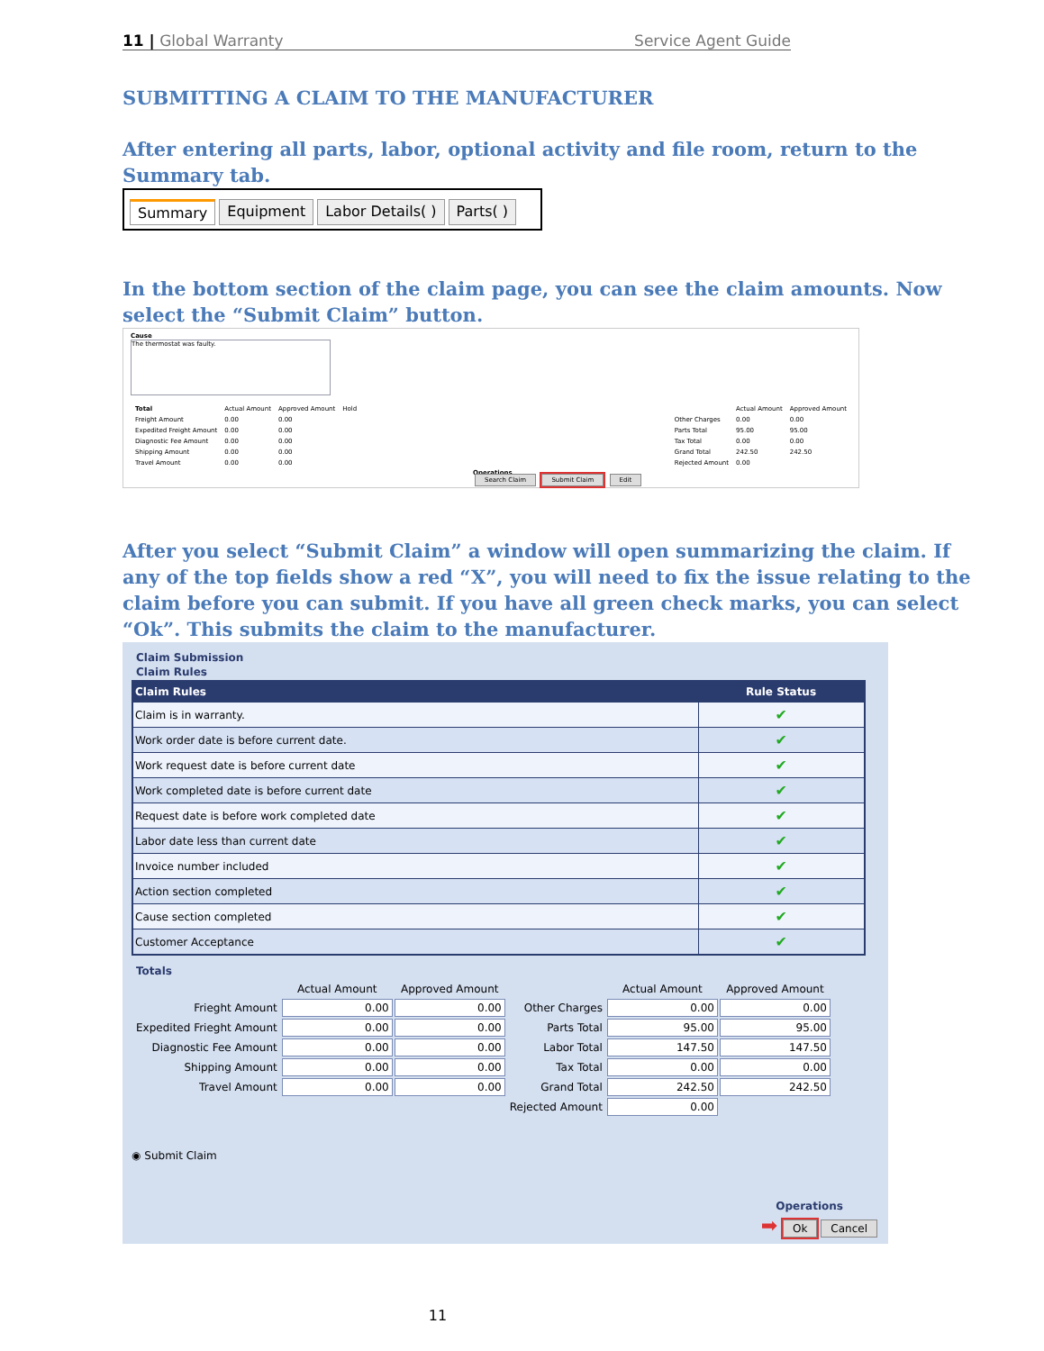11 | Global Warranty Service Agent Guide
SUBMITTING A CLAIM TO THE MANUFACTURER
After entering all parts, labor, optional activity and file room, return to the Summary tab.
Summary Equipment Labor Details( ) Parts( )
In the bottom section of the claim page, you can see the claim amounts. Now select the “Submit Claim” button.
Cause
The thermostat was faulty.
| Total | Actual Amount | Approved Amount | Hold |
| Freight Amount | 0.00 | 0.00 | |
| Expedited Freight Amount | 0.00 | 0.00 | |
| Diagnostic Fee Amount | 0.00 | 0.00 | |
| Shipping Amount | 0.00 | 0.00 | |
| Travel Amount | 0.00 | 0.00 | |
| | Actual Amount | Approved Amount |
| Other Charges | 0.00 | 0.00 |
| Parts Total | 95.00 | 95.00 |
| Tax Total | 0.00 | 0.00 |
| Grand Total | 242.50 | 242.50 |
| Rejected Amount | 0.00 | |
Operations
Search Claim Submit Claim Edit
After you select “Submit Claim” a window will open summarizing the claim. If any of the top fields show a red “X”, you will need to fix the issue relating to the claim before you can submit. If you have all green check marks, you can select “Ok”. This submits the claim to the manufacturer.
Claim Submission
Claim Rules
| Claim Rules | Rule Status |
| --- | --- |
| Claim is in warranty. | ✔ |
| Work order date is before current date. | ✔ |
| Work request date is before current date | ✔ |
| Work completed date is before current date | ✔ |
| Request date is before work completed date | ✔ |
| Labor date less than current date | ✔ |
| Invoice number included | ✔ |
| Action section completed | ✔ |
| Cause section completed | ✔ |
| Customer Acceptance | ✔ |
Totals
| | Actual Amount | Approved Amount | | Actual Amount | Approved Amount |
| Frieght Amount | 0.00 | 0.00 | Other Charges | 0.00 | 0.00 |
| Expedited Frieght Amount | 0.00 | 0.00 | Parts Total | 95.00 | 95.00 |
| Diagnostic Fee Amount | 0.00 | 0.00 | Labor Total | 147.50 | 147.50 |
| Shipping Amount | 0.00 | 0.00 | Tax Total | 0.00 | 0.00 |
| Travel Amount | 0.00 | 0.00 | Grand Total | 242.50 | 242.50 |
| | | | Rejected Amount | 0.00 | |
◉ Submit Claim
Operations
➡ Ok Cancel
11